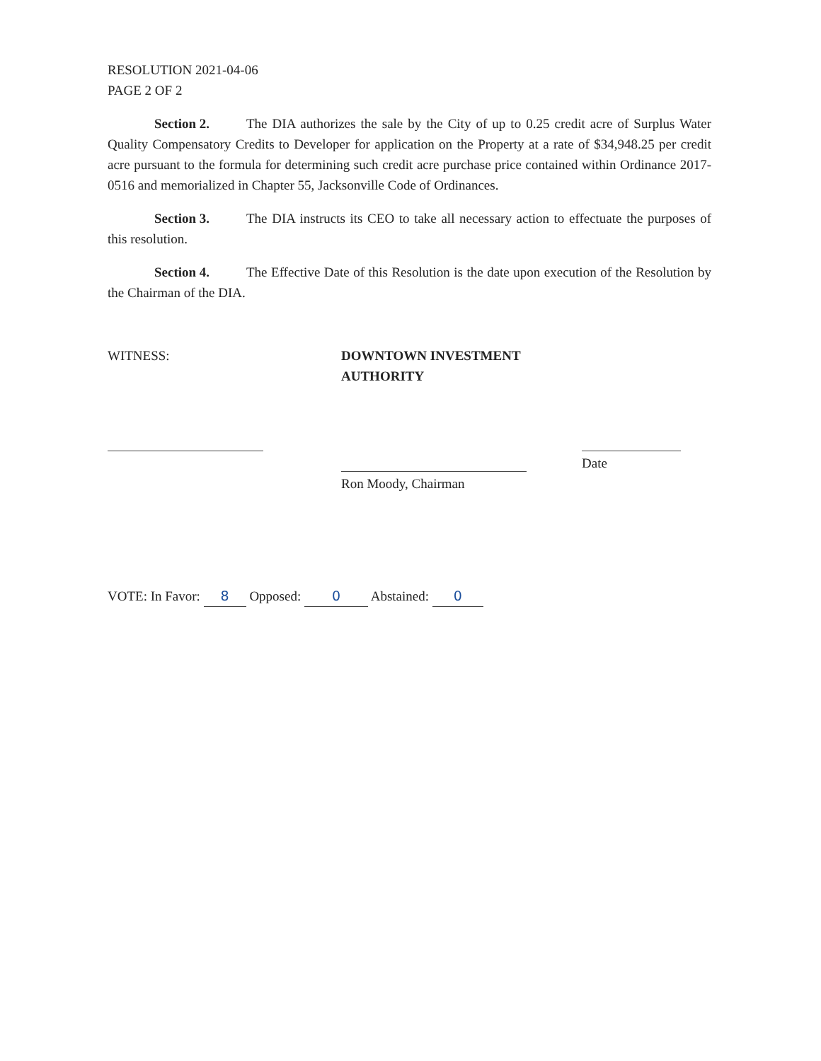RESOLUTION 2021-04-06
PAGE 2 OF 2
Section 2. The DIA authorizes the sale by the City of up to 0.25 credit acre of Surplus Water Quality Compensatory Credits to Developer for application on the Property at a rate of $34,948.25 per credit acre pursuant to the formula for determining such credit acre purchase price contained within Ordinance 2017-0516 and memorialized in Chapter 55, Jacksonville Code of Ordinances.
Section 3. The DIA instructs its CEO to take all necessary action to effectuate the purposes of this resolution.
Section 4. The Effective Date of this Resolution is the date upon execution of the Resolution by the Chairman of the DIA.
WITNESS: DOWNTOWN INVESTMENT AUTHORITY
Ron Moody, Chairman
Date
VOTE: In Favor: 8 Opposed: 0 Abstained: 0